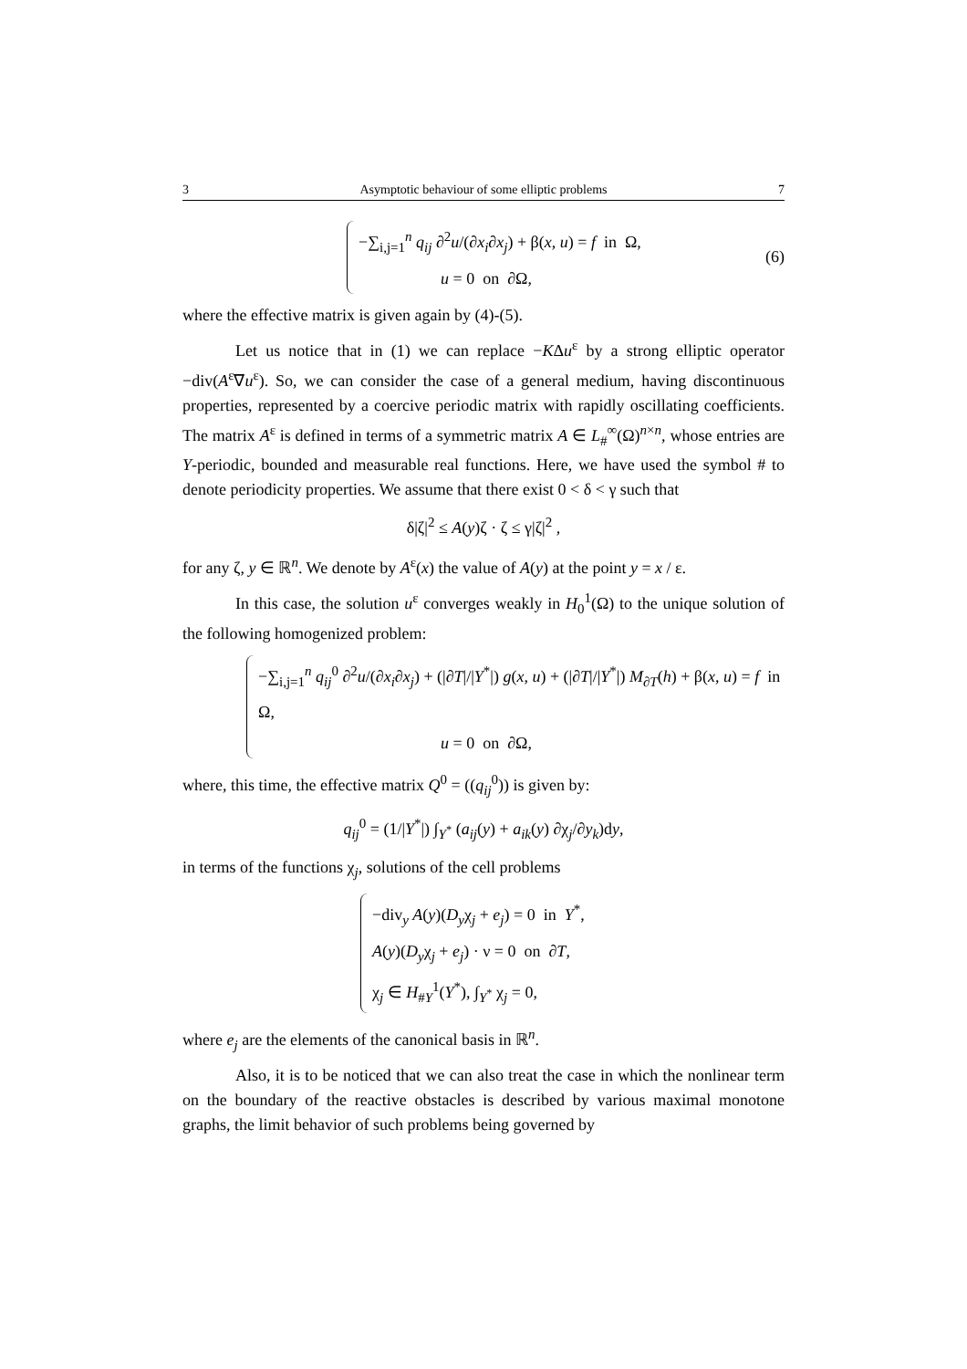3 Asymptotic behaviour of some elliptic problems 7
−∑<sub>i,j=1</sub><sup>n</sup> q<sub>ij</sub> ∂<sup>2</sup>u/(∂x<sub>i</sub>∂x<sub>j</sub>) + β(x, u) = f in Ω,
u = 0 on ∂Ω,
(6)
where the effective matrix is given again by (4)-(5).
Let us notice that in (1) we can replace −KΔu<sup>ε</sup> by a strong elliptic operator −div(A<sup>ε</sup>∇u<sup>ε</sup>). So, we can consider the case of a general medium, having discontinuous properties, represented by a coercive periodic matrix with rapidly oscillating coefficients. The matrix A<sup>ε</sup> is defined in terms of a symmetric matrix A ∈ L<sub>#</sub><sup>∞</sup>(Ω)<sup>n×n</sup>, whose entries are Y-periodic, bounded and measurable real functions. Here, we have used the symbol # to denote periodicity properties. We assume that there exist 0 < δ < γ such that
δ|ζ|<sup>2</sup> ≤ A(y)ζ · ζ ≤ γ|ζ|<sup>2</sup> ,
for any ζ, y ∈ ℝ<sup>n</sup>. We denote by A<sup>ε</sup>(x) the value of A(y) at the point y = x / ε.
In this case, the solution u<sup>ε</sup> converges weakly in H<sub>0</sub><sup>1</sup>(Ω) to the unique solution of the following homogenized problem:
−∑<sub>i,j=1</sub><sup>n</sup> q<sub>ij</sub><sup>0</sup> ∂<sup>2</sup>u/(∂x<sub>i</sub>∂x<sub>j</sub>) + (|∂T|/|Y<sup>*</sup>|) g(x, u) + (|∂T|/|Y<sup>*</sup>|) M<sub>∂T</sub>(h) + β(x, u) = f in Ω,
u = 0 on ∂Ω,
where, this time, the effective matrix Q<sup>0</sup> = ((q<sub>ij</sub><sup>0</sup>)) is given by:
q<sub>ij</sub><sup>0</sup> = (1/|Y<sup>*</sup>|) ∫<sub>Y<sup>*</sup></sub> (a<sub>ij</sub>(y) + a<sub>ik</sub>(y) ∂χ<sub>j</sub>/∂y<sub>k</sub>)dy,
in terms of the functions χ<sub>j</sub>, solutions of the cell problems
−div<sub>y</sub> A(y)(D<sub>y</sub>χ<sub>j</sub> + e<sub>j</sub>) = 0 in Y<sup>*</sup>,
A(y)(D<sub>y</sub>χ<sub>j</sub> + e<sub>j</sub>) · ν = 0 on ∂T,
χ<sub>j</sub> ∈ H<sub>#Y</sub><sup>1</sup>(Y<sup>*</sup>), ∫<sub>Y<sup>*</sup></sub> χ<sub>j</sub> = 0,
where e<sub>j</sub> are the elements of the canonical basis in ℝ<sup>n</sup>.
Also, it is to be noticed that we can also treat the case in which the nonlinear term on the boundary of the reactive obstacles is described by various maximal monotone graphs, the limit behavior of such problems being governed by